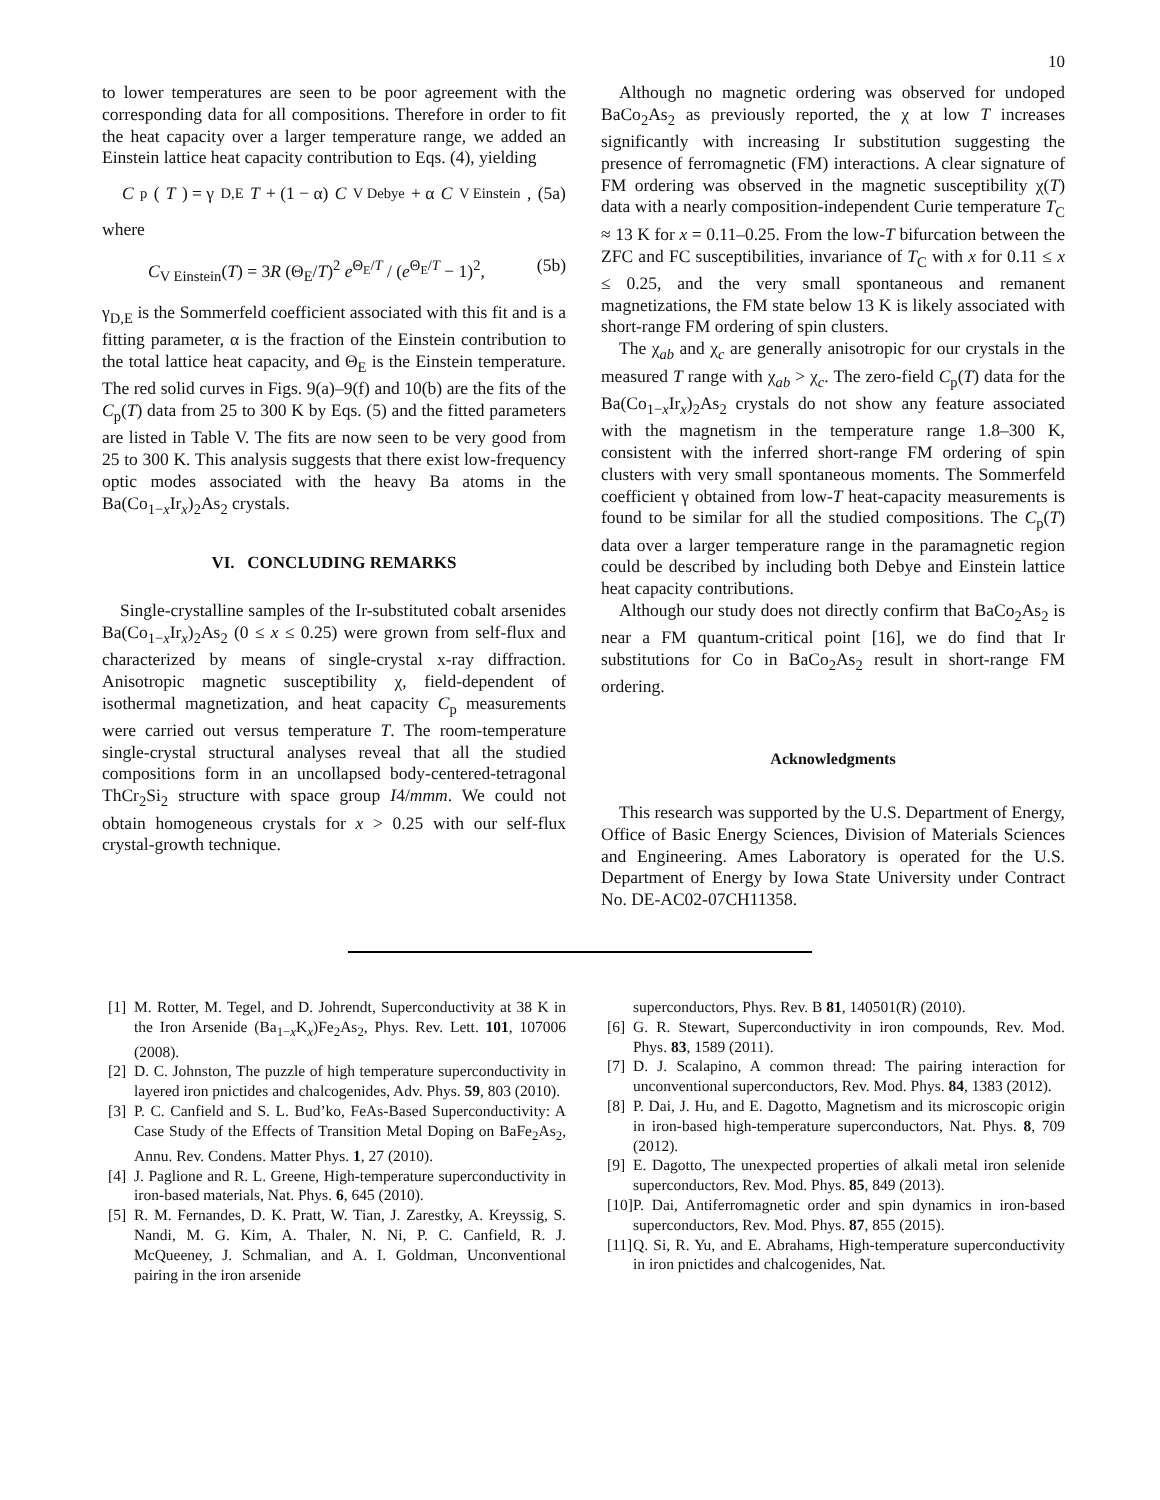10
to lower temperatures are seen to be poor agreement with the corresponding data for all compositions. Therefore in order to fit the heat capacity over a larger temperature range, we added an Einstein lattice heat capacity contribution to Eqs. (4), yielding
C<sub>p</sub>(T) = γ<sub>D,E</sub> T + (1 − α) C<sub>V Debye</sub> + α C<sub>V Einstein</sub>, (5a)
where
C<sub>V Einstein</sub>(T) = 3R (Θ<sub>E</sub>/T)<sup>2</sup> e<sup>Θ<sub>E</sub>/T</sup> / (e<sup>Θ<sub>E</sub>/T</sup> − 1)<sup>2</sup>, (5b)
γ<sub>D,E</sub> is the Sommerfeld coefficient associated with this fit and is a fitting parameter, α is the fraction of the Einstein contribution to the total lattice heat capacity, and Θ<sub>E</sub> is the Einstein temperature. The red solid curves in Figs. 9(a)–9(f) and 10(b) are the fits of the C<sub>p</sub>(T) data from 25 to 300 K by Eqs. (5) and the fitted parameters are listed in Table V. The fits are now seen to be very good from 25 to 300 K. This analysis suggests that there exist low-frequency optic modes associated with the heavy Ba atoms in the Ba(Co<sub>1−x</sub>Ir<sub>x</sub>)<sub>2</sub>As<sub>2</sub> crystals.
VI. CONCLUDING REMARKS
Single-crystalline samples of the Ir-substituted cobalt arsenides Ba(Co<sub>1−x</sub>Ir<sub>x</sub>)<sub>2</sub>As<sub>2</sub> (0 ≤ x ≤ 0.25) were grown from self-flux and characterized by means of single-crystal x-ray diffraction. Anisotropic magnetic susceptibility χ, field-dependent of isothermal magnetization, and heat capacity C<sub>p</sub> measurements were carried out versus temperature T. The room-temperature single-crystal structural analyses reveal that all the studied compositions form in an uncollapsed body-centered-tetragonal ThCr<sub>2</sub>Si<sub>2</sub> structure with space group I4/mmm. We could not obtain homogeneous crystals for x > 0.25 with our self-flux crystal-growth technique.
Although no magnetic ordering was observed for undoped BaCo<sub>2</sub>As<sub>2</sub> as previously reported, the χ at low T increases significantly with increasing Ir substitution suggesting the presence of ferromagnetic (FM) interactions. A clear signature of FM ordering was observed in the magnetic susceptibility χ(T) data with a nearly composition-independent Curie temperature T<sub>C</sub> ≈ 13 K for x = 0.11–0.25. From the low-T bifurcation between the ZFC and FC susceptibilities, invariance of T<sub>C</sub> with x for 0.11 ≤ x ≤ 0.25, and the very small spontaneous and remanent magnetizations, the FM state below 13 K is likely associated with short-range FM ordering of spin clusters.
The χ<sub>ab</sub> and χ<sub>c</sub> are generally anisotropic for our crystals in the measured T range with χ<sub>ab</sub> > χ<sub>c</sub>. The zero-field C<sub>p</sub>(T) data for the Ba(Co<sub>1−x</sub>Ir<sub>x</sub>)<sub>2</sub>As<sub>2</sub> crystals do not show any feature associated with the magnetism in the temperature range 1.8–300 K, consistent with the inferred short-range FM ordering of spin clusters with very small spontaneous moments. The Sommerfeld coefficient γ obtained from low-T heat-capacity measurements is found to be similar for all the studied compositions. The C<sub>p</sub>(T) data over a larger temperature range in the paramagnetic region could be described by including both Debye and Einstein lattice heat capacity contributions.
Although our study does not directly confirm that BaCo<sub>2</sub>As<sub>2</sub> is near a FM quantum-critical point [16], we do find that Ir substitutions for Co in BaCo<sub>2</sub>As<sub>2</sub> result in short-range FM ordering.
Acknowledgments
This research was supported by the U.S. Department of Energy, Office of Basic Energy Sciences, Division of Materials Sciences and Engineering. Ames Laboratory is operated for the U.S. Department of Energy by Iowa State University under Contract No. DE-AC02-07CH11358.
[1] M. Rotter, M. Tegel, and D. Johrendt, Superconductivity at 38 K in the Iron Arsenide (Ba<sub>1−x</sub>K<sub>x</sub>)Fe<sub>2</sub>As<sub>2</sub>, Phys. Rev. Lett. 101, 107006 (2008).
[2] D. C. Johnston, The puzzle of high temperature superconductivity in layered iron pnictides and chalcogenides, Adv. Phys. 59, 803 (2010).
[3] P. C. Canfield and S. L. Bud’ko, FeAs-Based Superconductivity: A Case Study of the Effects of Transition Metal Doping on BaFe<sub>2</sub>As<sub>2</sub>, Annu. Rev. Condens. Matter Phys. 1, 27 (2010).
[4] J. Paglione and R. L. Greene, High-temperature superconductivity in iron-based materials, Nat. Phys. 6, 645 (2010).
[5] R. M. Fernandes, D. K. Pratt, W. Tian, J. Zarestky, A. Kreyssig, S. Nandi, M. G. Kim, A. Thaler, N. Ni, P. C. Canfield, R. J. McQueeney, J. Schmalian, and A. I. Goldman, Unconventional pairing in the iron arsenide
superconductors, Phys. Rev. B 81, 140501(R) (2010).
[6] G. R. Stewart, Superconductivity in iron compounds, Rev. Mod. Phys. 83, 1589 (2011).
[7] D. J. Scalapino, A common thread: The pairing interaction for unconventional superconductors, Rev. Mod. Phys. 84, 1383 (2012).
[8] P. Dai, J. Hu, and E. Dagotto, Magnetism and its microscopic origin in iron-based high-temperature superconductors, Nat. Phys. 8, 709 (2012).
[9] E. Dagotto, The unexpected properties of alkali metal iron selenide superconductors, Rev. Mod. Phys. 85, 849 (2013).
[10] P. Dai, Antiferromagnetic order and spin dynamics in iron-based superconductors, Rev. Mod. Phys. 87, 855 (2015).
[11] Q. Si, R. Yu, and E. Abrahams, High-temperature superconductivity in iron pnictides and chalcogenides, Nat.